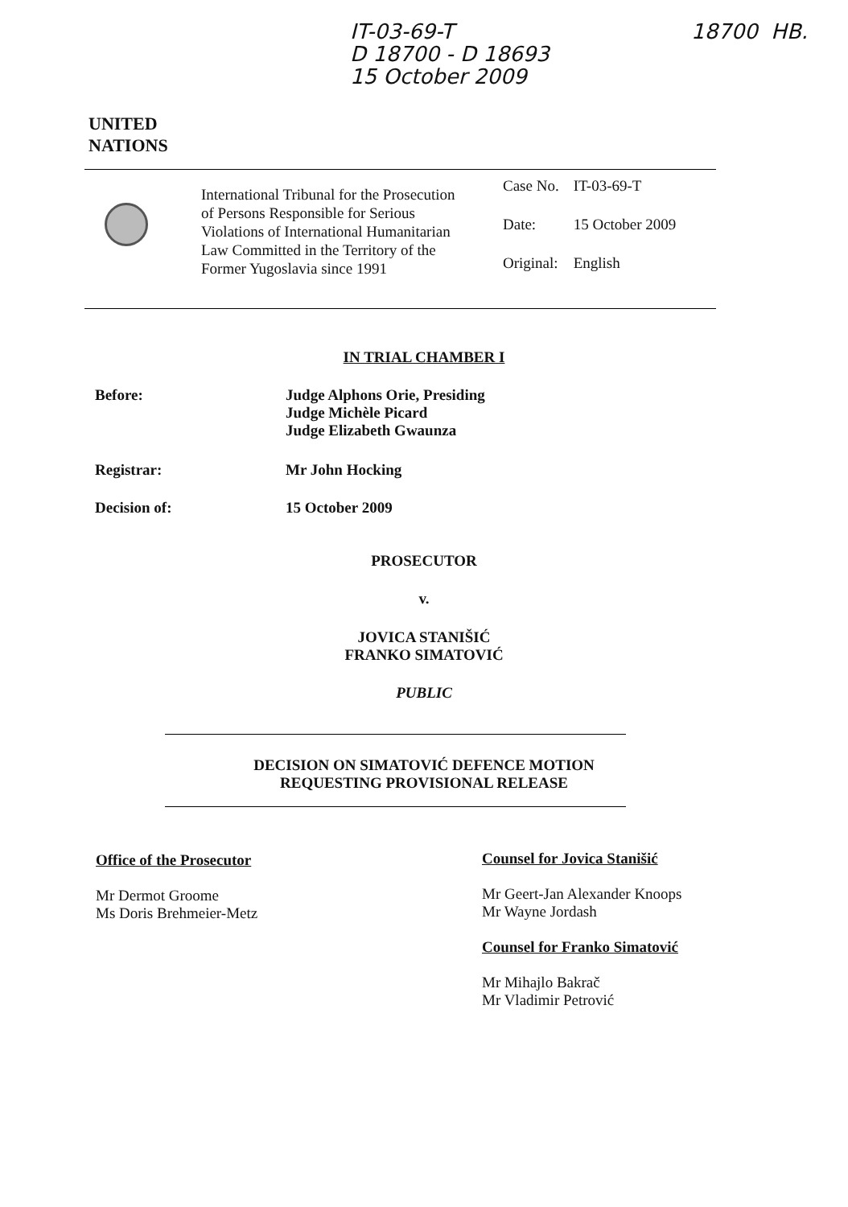IT-03-69-T
D 18700 - D 18693
15 October 2009
18700 HB.
UNITED
NATIONS
International Tribunal for the Prosecution of Persons Responsible for Serious Violations of International Humanitarian Law Committed in the Territory of the Former Yugoslavia since 1991
| Case No. | IT-03-69-T |
| Date: | 15 October 2009 |
| Original: | English |
IN TRIAL CHAMBER I
Before: Judge Alphons Orie, Presiding
Judge Michèle Picard
Judge Elizabeth Gwaunza
Registrar: Mr John Hocking
Decision of: 15 October 2009
PROSECUTOR
v.
JOVICA STANIŠIĆ
FRANKO SIMATOVIĆ
PUBLIC
DECISION ON SIMATOVIĆ DEFENCE MOTION
REQUESTING PROVISIONAL RELEASE
Office of the Prosecutor
Mr Dermot Groome
Ms Doris Brehmeier-Metz
Counsel for Jovica Stanišić
Mr Geert-Jan Alexander Knoops
Mr Wayne Jordash
Counsel for Franko Simatović
Mr Mihajlo Bakrač
Mr Vladimir Petrović